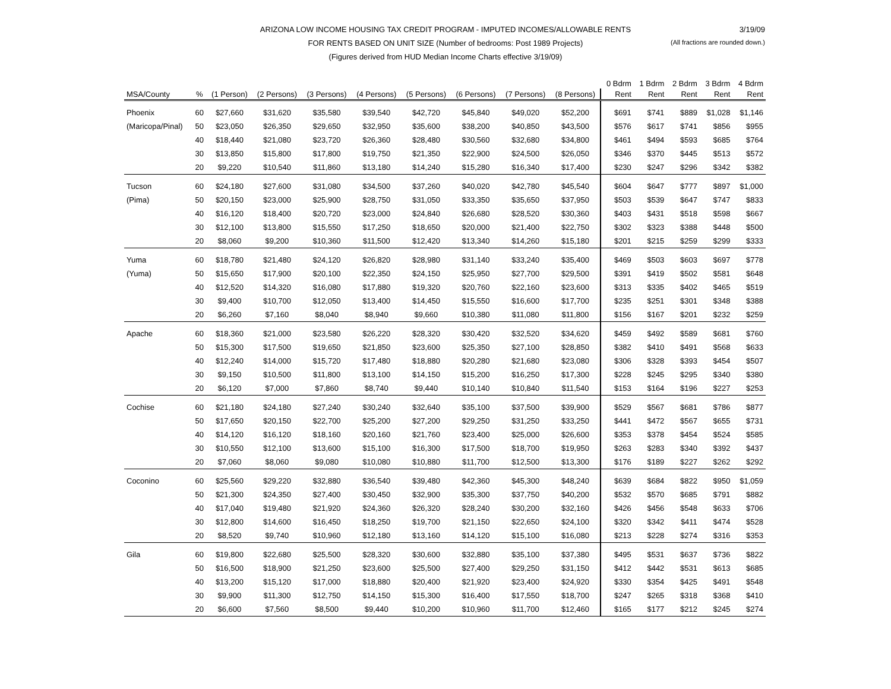ARIZONA LOW INCOME HOUSING TAX CREDIT PROGRAM - IMPUTED INCOMES/ALLOWABLE RENTS
FOR RENTS BASED ON UNIT SIZE (Number of bedrooms: Post 1989 Projects)
(Figures derived from HUD Median Income Charts effective 3/19/09)
3/19/09
(All fractions are rounded down.)
| | | | | | | | | | | 0 Bdrm | 1 Bdrm | 2 Bdrm | 3 Bdrm | 4 Bdrm |
| --- | --- | --- | --- | --- | --- | --- | --- | --- | --- | --- | --- | --- | --- | --- |
| MSA/County | % | (1 Person) | (2 Persons) | (3 Persons) | (4 Persons) | (5 Persons) | (6 Persons) | (7 Persons) | (8 Persons) | Rent | Rent | Rent | Rent | Rent |
| Phoenix | 60 | $27,660 | $31,620 | $35,580 | $39,540 | $42,720 | $45,840 | $49,020 | $52,200 | $691 | $741 | $889 | $1,028 | $1,146 |
| (Maricopa/Pinal) | 50 | $23,050 | $26,350 | $29,650 | $32,950 | $35,600 | $38,200 | $40,850 | $43,500 | $576 | $617 | $741 | $856 | $955 |
| | 40 | $18,440 | $21,080 | $23,720 | $26,360 | $28,480 | $30,560 | $32,680 | $34,800 | $461 | $494 | $593 | $685 | $764 |
| | 30 | $13,850 | $15,800 | $17,800 | $19,750 | $21,350 | $22,900 | $24,500 | $26,050 | $346 | $370 | $445 | $513 | $572 |
| | 20 | $9,220 | $10,540 | $11,860 | $13,180 | $14,240 | $15,280 | $16,340 | $17,400 | $230 | $247 | $296 | $342 | $382 |
| Tucson | 60 | $24,180 | $27,600 | $31,080 | $34,500 | $37,260 | $40,020 | $42,780 | $45,540 | $604 | $647 | $777 | $897 | $1,000 |
| (Pima) | 50 | $20,150 | $23,000 | $25,900 | $28,750 | $31,050 | $33,350 | $35,650 | $37,950 | $503 | $539 | $647 | $747 | $833 |
| | 40 | $16,120 | $18,400 | $20,720 | $23,000 | $24,840 | $26,680 | $28,520 | $30,360 | $403 | $431 | $518 | $598 | $667 |
| | 30 | $12,100 | $13,800 | $15,550 | $17,250 | $18,650 | $20,000 | $21,400 | $22,750 | $302 | $323 | $388 | $448 | $500 |
| | 20 | $8,060 | $9,200 | $10,360 | $11,500 | $12,420 | $13,340 | $14,260 | $15,180 | $201 | $215 | $259 | $299 | $333 |
| Yuma | 60 | $18,780 | $21,480 | $24,120 | $26,820 | $28,980 | $31,140 | $33,240 | $35,400 | $469 | $503 | $603 | $697 | $778 |
| (Yuma) | 50 | $15,650 | $17,900 | $20,100 | $22,350 | $24,150 | $25,950 | $27,700 | $29,500 | $391 | $419 | $502 | $581 | $648 |
| | 40 | $12,520 | $14,320 | $16,080 | $17,880 | $19,320 | $20,760 | $22,160 | $23,600 | $313 | $335 | $402 | $465 | $519 |
| | 30 | $9,400 | $10,700 | $12,050 | $13,400 | $14,450 | $15,550 | $16,600 | $17,700 | $235 | $251 | $301 | $348 | $388 |
| | 20 | $6,260 | $7,160 | $8,040 | $8,940 | $9,660 | $10,380 | $11,080 | $11,800 | $156 | $167 | $201 | $232 | $259 |
| Apache | 60 | $18,360 | $21,000 | $23,580 | $26,220 | $28,320 | $30,420 | $32,520 | $34,620 | $459 | $492 | $589 | $681 | $760 |
| | 50 | $15,300 | $17,500 | $19,650 | $21,850 | $23,600 | $25,350 | $27,100 | $28,850 | $382 | $410 | $491 | $568 | $633 |
| | 40 | $12,240 | $14,000 | $15,720 | $17,480 | $18,880 | $20,280 | $21,680 | $23,080 | $306 | $328 | $393 | $454 | $507 |
| | 30 | $9,150 | $10,500 | $11,800 | $13,100 | $14,150 | $15,200 | $16,250 | $17,300 | $228 | $245 | $295 | $340 | $380 |
| | 20 | $6,120 | $7,000 | $7,860 | $8,740 | $9,440 | $10,140 | $10,840 | $11,540 | $153 | $164 | $196 | $227 | $253 |
| Cochise | 60 | $21,180 | $24,180 | $27,240 | $30,240 | $32,640 | $35,100 | $37,500 | $39,900 | $529 | $567 | $681 | $786 | $877 |
| | 50 | $17,650 | $20,150 | $22,700 | $25,200 | $27,200 | $29,250 | $31,250 | $33,250 | $441 | $472 | $567 | $655 | $731 |
| | 40 | $14,120 | $16,120 | $18,160 | $20,160 | $21,760 | $23,400 | $25,000 | $26,600 | $353 | $378 | $454 | $524 | $585 |
| | 30 | $10,550 | $12,100 | $13,600 | $15,100 | $16,300 | $17,500 | $18,700 | $19,950 | $263 | $283 | $340 | $392 | $437 |
| | 20 | $7,060 | $8,060 | $9,080 | $10,080 | $10,880 | $11,700 | $12,500 | $13,300 | $176 | $189 | $227 | $262 | $292 |
| Coconino | 60 | $25,560 | $29,220 | $32,880 | $36,540 | $39,480 | $42,360 | $45,300 | $48,240 | $639 | $684 | $822 | $950 | $1,059 |
| | 50 | $21,300 | $24,350 | $27,400 | $30,450 | $32,900 | $35,300 | $37,750 | $40,200 | $532 | $570 | $685 | $791 | $882 |
| | 40 | $17,040 | $19,480 | $21,920 | $24,360 | $26,320 | $28,240 | $30,200 | $32,160 | $426 | $456 | $548 | $633 | $706 |
| | 30 | $12,800 | $14,600 | $16,450 | $18,250 | $19,700 | $21,150 | $22,650 | $24,100 | $320 | $342 | $411 | $474 | $528 |
| | 20 | $8,520 | $9,740 | $10,960 | $12,180 | $13,160 | $14,120 | $15,100 | $16,080 | $213 | $228 | $274 | $316 | $353 |
| Gila | 60 | $19,800 | $22,680 | $25,500 | $28,320 | $30,600 | $32,880 | $35,100 | $37,380 | $495 | $531 | $637 | $736 | $822 |
| | 50 | $16,500 | $18,900 | $21,250 | $23,600 | $25,500 | $27,400 | $29,250 | $31,150 | $412 | $442 | $531 | $613 | $685 |
| | 40 | $13,200 | $15,120 | $17,000 | $18,880 | $20,400 | $21,920 | $23,400 | $24,920 | $330 | $354 | $425 | $491 | $548 |
| | 30 | $9,900 | $11,300 | $12,750 | $14,150 | $15,300 | $16,400 | $17,550 | $18,700 | $247 | $265 | $318 | $368 | $410 |
| | 20 | $6,600 | $7,560 | $8,500 | $9,440 | $10,200 | $10,960 | $11,700 | $12,460 | $165 | $177 | $212 | $245 | $274 |